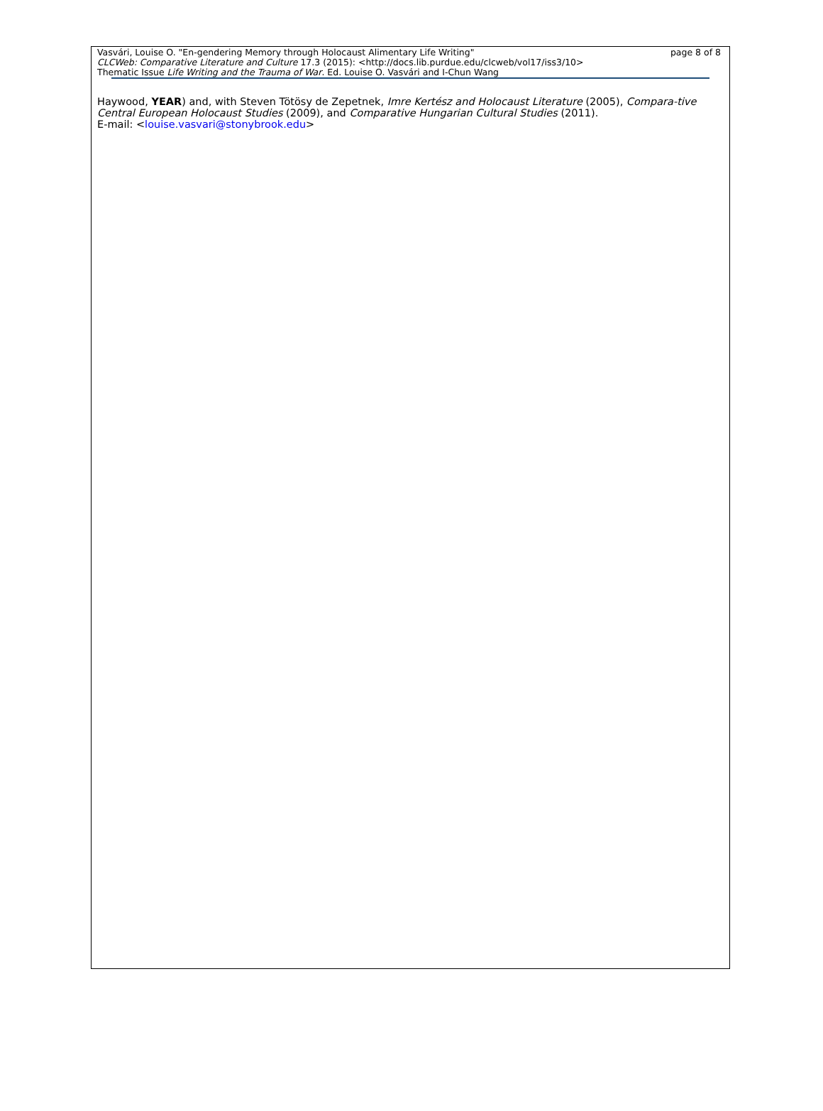Vasvári, Louise O. "En-gendering Memory through Holocaust Alimentary Life Writing" page 8 of 8
CLCWeb: Comparative Literature and Culture 17.3 (2015): <http://docs.lib.purdue.edu/clcweb/vol17/iss3/10>
Thematic Issue Life Writing and the Trauma of War. Ed. Louise O. Vasvári and I-Chun Wang
Haywood, YEAR) and, with Steven Tötösy de Zepetnek, Imre Kertész and Holocaust Literature (2005), Compara-tive Central European Holocaust Studies (2009), and Comparative Hungarian Cultural Studies (2011).
E-mail: <louise.vasvari@stonybrook.edu>